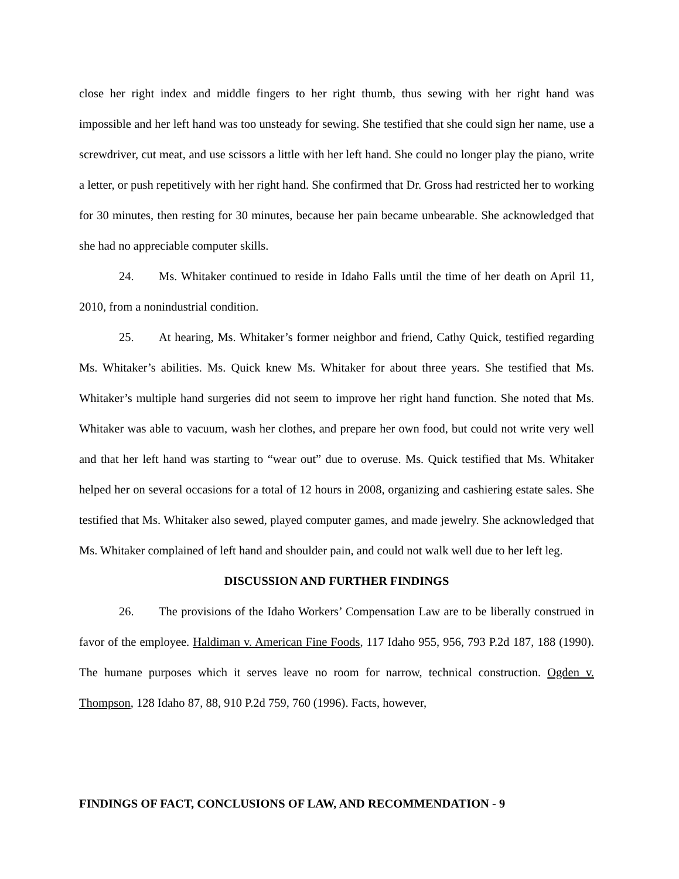close her right index and middle fingers to her right thumb, thus sewing with her right hand was impossible and her left hand was too unsteady for sewing. She testified that she could sign her name, use a screwdriver, cut meat, and use scissors a little with her left hand. She could no longer play the piano, write a letter, or push repetitively with her right hand. She confirmed that Dr. Gross had restricted her to working for 30 minutes, then resting for 30 minutes, because her pain became unbearable. She acknowledged that she had no appreciable computer skills.
24. Ms. Whitaker continued to reside in Idaho Falls until the time of her death on April 11, 2010, from a nonindustrial condition.
25. At hearing, Ms. Whitaker’s former neighbor and friend, Cathy Quick, testified regarding Ms. Whitaker’s abilities. Ms. Quick knew Ms. Whitaker for about three years. She testified that Ms. Whitaker’s multiple hand surgeries did not seem to improve her right hand function. She noted that Ms. Whitaker was able to vacuum, wash her clothes, and prepare her own food, but could not write very well and that her left hand was starting to “wear out” due to overuse. Ms. Quick testified that Ms. Whitaker helped her on several occasions for a total of 12 hours in 2008, organizing and cashiering estate sales. She testified that Ms. Whitaker also sewed, played computer games, and made jewelry. She acknowledged that Ms. Whitaker complained of left hand and shoulder pain, and could not walk well due to her left leg.
DISCUSSION AND FURTHER FINDINGS
26. The provisions of the Idaho Workers’ Compensation Law are to be liberally construed in favor of the employee. Haldiman v. American Fine Foods, 117 Idaho 955, 956, 793 P.2d 187, 188 (1990). The humane purposes which it serves leave no room for narrow, technical construction. Ogden v. Thompson, 128 Idaho 87, 88, 910 P.2d 759, 760 (1996). Facts, however,
FINDINGS OF FACT, CONCLUSIONS OF LAW, AND RECOMMENDATION - 9